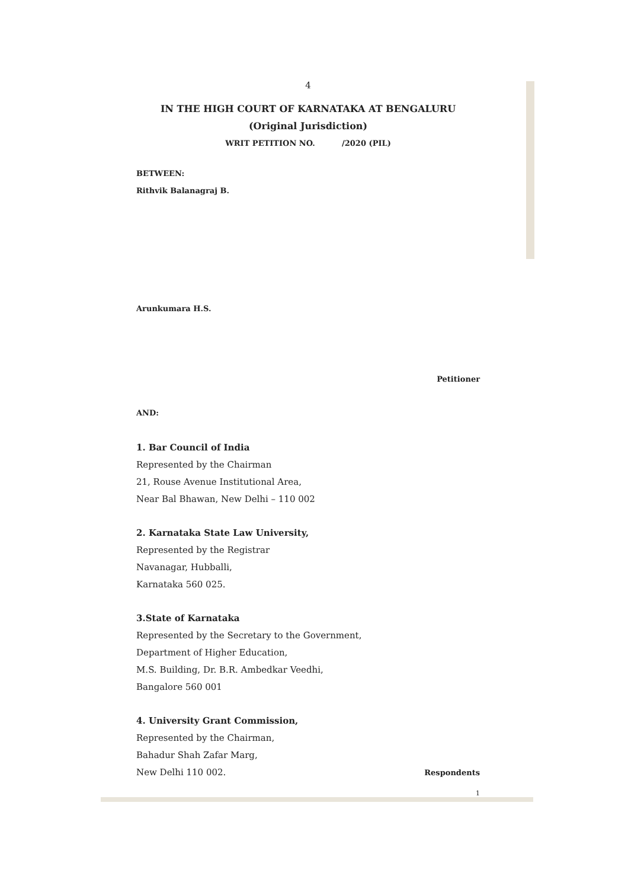4
IN THE HIGH COURT OF KARNATAKA AT BENGALURU
(Original Jurisdiction)
WRIT PETITION NO. /2020 (PIL)
BETWEEN:
Rithvik Balanagraj B.
Arunkumara H.S.
Petitioner
AND:
1. Bar Council of India
Represented by the Chairman
21, Rouse Avenue Institutional Area,
Near Bal Bhawan, New Delhi – 110 002
2. Karnataka State Law University,
Represented by the Registrar
Navanagar, Hubballi,
Karnataka 560 025.
3.State of Karnataka
Represented by the Secretary to the Government,
Department of Higher Education,
M.S. Building, Dr. B.R. Ambedkar Veedhi,
Bangalore 560 001
4. University Grant Commission,
Represented by the Chairman,
Bahadur Shah Zafar Marg,
New Delhi 110 002.
Respondents
1